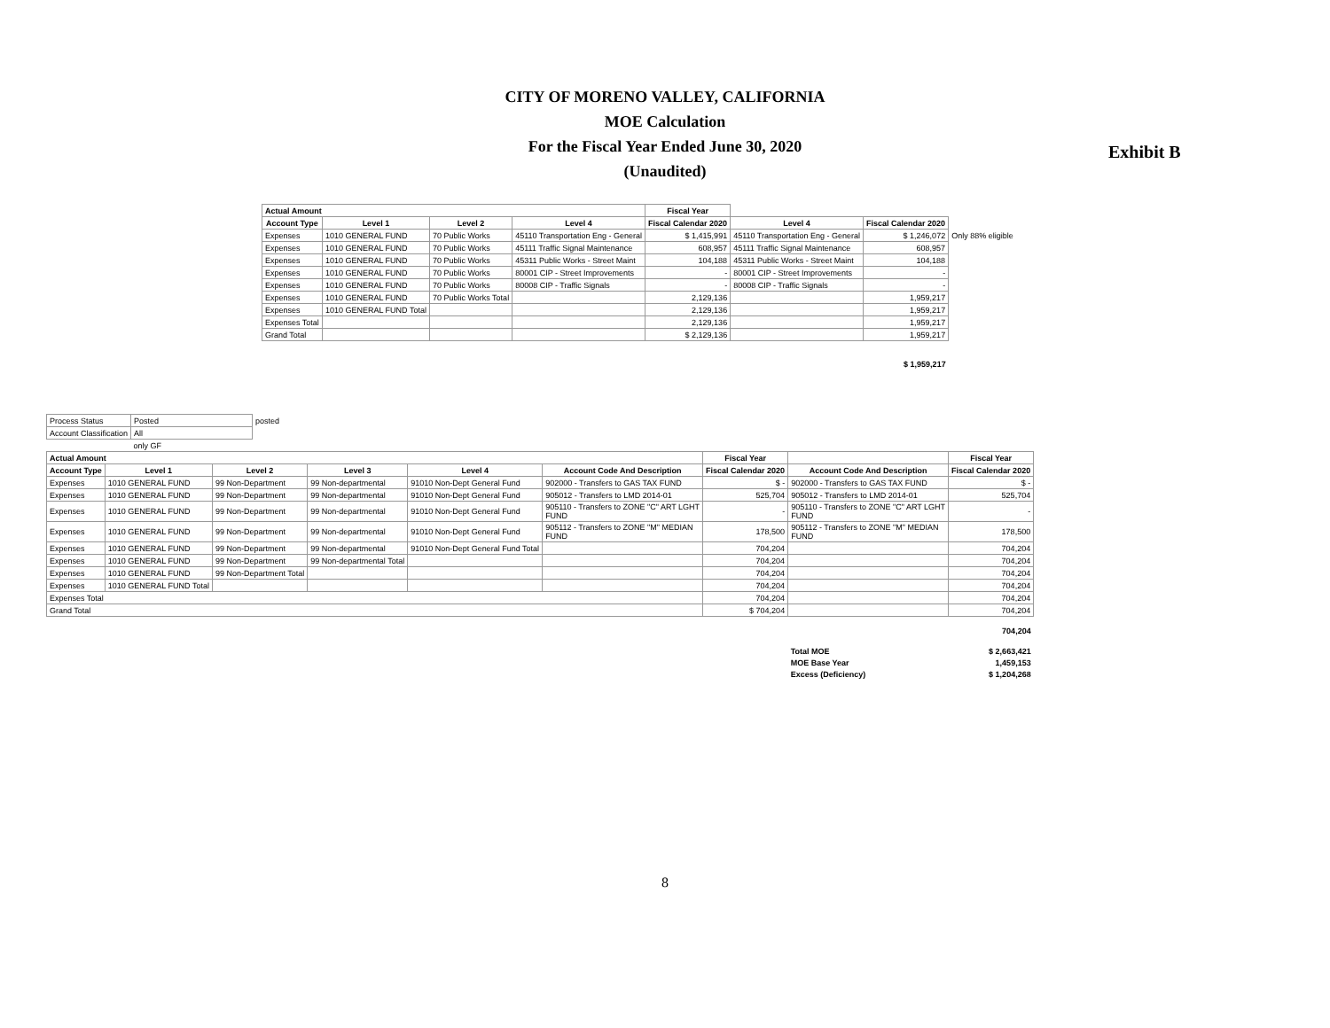CITY OF MORENO VALLEY, CALIFORNIA
MOE Calculation
For the Fiscal Year Ended June 30, 2020
(Unaudited)
Exhibit B
| Actual Amount | | | | Fiscal Year | | | |
| Account Type | Level 1 | Level 2 | Level 4 | Fiscal Calendar 2020 | Level 4 | Fiscal Calendar 2020 | |
| Expenses | 1010 GENERAL FUND | 70 Public Works | 45110 Transportation Eng - General | $ 1,415,991 | 45110 Transportation Eng - General | $ 1,246,072 | Only 88% eligible |
| Expenses | 1010 GENERAL FUND | 70 Public Works | 45111 Traffic Signal Maintenance | 608,957 | 45111 Traffic Signal Maintenance | 608,957 | |
| Expenses | 1010 GENERAL FUND | 70 Public Works | 45311 Public Works - Street Maint | 104,188 | 45311 Public Works - Street Maint | 104,188 | |
| Expenses | 1010 GENERAL FUND | 70 Public Works | 80001 CIP - Street Improvements | - | 80001 CIP - Street Improvements | - | |
| Expenses | 1010 GENERAL FUND | 70 Public Works | 80008 CIP - Traffic Signals | - | 80008 CIP - Traffic Signals | - | |
| Expenses | 1010 GENERAL FUND | 70 Public Works Total | | 2,129,136 | | 1,959,217 | |
| Expenses | 1010 GENERAL FUND Total | | | 2,129,136 | | 1,959,217 | |
| Expenses Total | | | | 2,129,136 | | 1,959,217 | |
| Grand Total | | | | $ 2,129,136 | | 1,959,217 | |
| | | | | | | $ 1,959,217 | |
| Process Status | Posted | posted |
| Account Classification | All | |
| | only GF | |
| Actual Amount | | | | | | Fiscal Year | | Fiscal Year |
| --- | --- | --- | --- | --- | --- | --- | --- | --- |
| Account Type | Level 1 | Level 2 | Level 3 | Level 4 | Account Code And Description | Fiscal Calendar 2020 | Account Code And Description | Fiscal Calendar 2020 |
| Expenses | 1010 GENERAL FUND | 99 Non-Department | 99 Non-departmental | 91010 Non-Dept General Fund | 902000 - Transfers to GAS TAX FUND | $ - | 902000 - Transfers to GAS TAX FUND | $ - |
| Expenses | 1010 GENERAL FUND | 99 Non-Department | 99 Non-departmental | 91010 Non-Dept General Fund | 905012 - Transfers to LMD 2014-01 | 525,704 | 905012 - Transfers to LMD 2014-01 | 525,704 |
| Expenses | 1010 GENERAL FUND | 99 Non-Department | 99 Non-departmental | 91010 Non-Dept General Fund | 905110 - Transfers to ZONE "C" ART LGHT FUND | - | 905110 - Transfers to ZONE "C" ART LGHT FUND | - |
| Expenses | 1010 GENERAL FUND | 99 Non-Department | 99 Non-departmental | 91010 Non-Dept General Fund | 905112 - Transfers to ZONE "M" MEDIAN FUND | 178,500 | 905112 - Transfers to ZONE "M" MEDIAN FUND | 178,500 |
| Expenses | 1010 GENERAL FUND | 99 Non-Department | 99 Non-departmental | 91010 Non-Dept General Fund Total | | 704,204 | | 704,204 |
| Expenses | 1010 GENERAL FUND | 99 Non-Department | 99 Non-departmental Total | | | 704,204 | | 704,204 |
| Expenses | 1010 GENERAL FUND | 99 Non-Department Total | | | | 704,204 | | 704,204 |
| Expenses | 1010 GENERAL FUND Total | | | | | 704,204 | | 704,204 |
| Expenses Total | | | | | | 704,204 | | 704,204 |
| Grand Total | | | | | | $ 704,204 | | 704,204 |
| | | | | | | | | 704,204 |
| | | | | | | | Total MOE | $ 2,663,421 |
| | | | | | | | MOE Base Year | 1,459,153 |
| | | | | | | | Excess (Deficiency) | $ 1,204,268 |
8